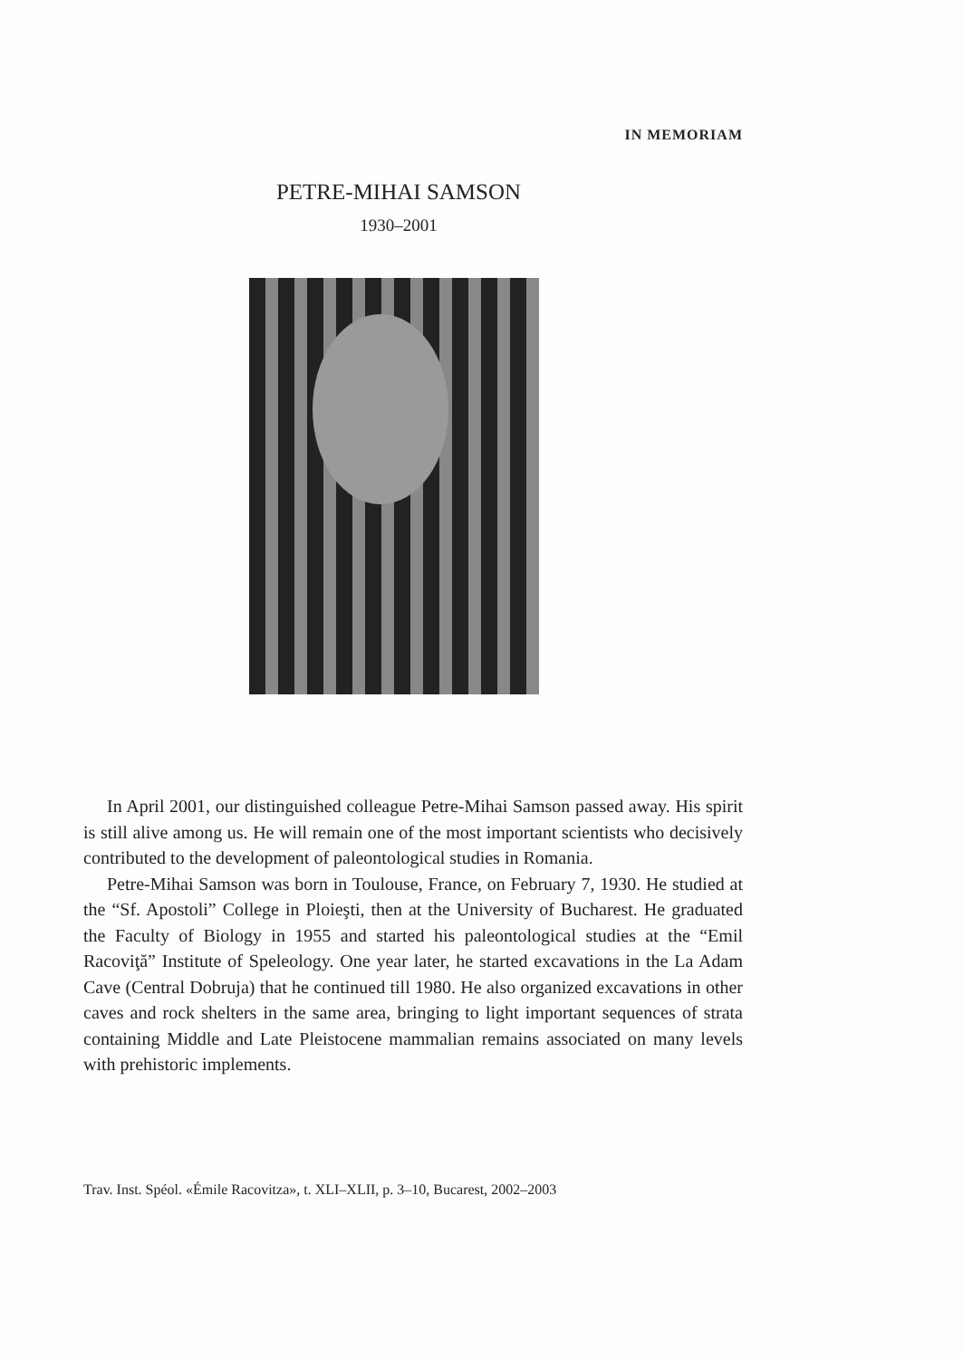IN MEMORIAM
PETRE-MIHAI SAMSON
1930–2001
In April 2001, our distinguished colleague Petre-Mihai Samson passed away. His spirit is still alive among us. He will remain one of the most important scientists who decisively contributed to the development of paleontological studies in Romania.
Petre-Mihai Samson was born in Toulouse, France, on February 7, 1930. He studied at the “Sf. Apostoli” College in Ploieşti, then at the University of Bucharest. He graduated the Faculty of Biology in 1955 and started his paleontological studies at the “Emil Racoviţă” Institute of Speleology. One year later, he started excavations in the La Adam Cave (Central Dobruja) that he continued till 1980. He also organized excavations in other caves and rock shelters in the same area, bringing to light important sequences of strata containing Middle and Late Pleistocene mammalian remains associated on many levels with prehistoric implements.
Trav. Inst. Spéol. «Émile Racovitza», t. XLI–XLII, p. 3–10, Bucarest, 2002–2003